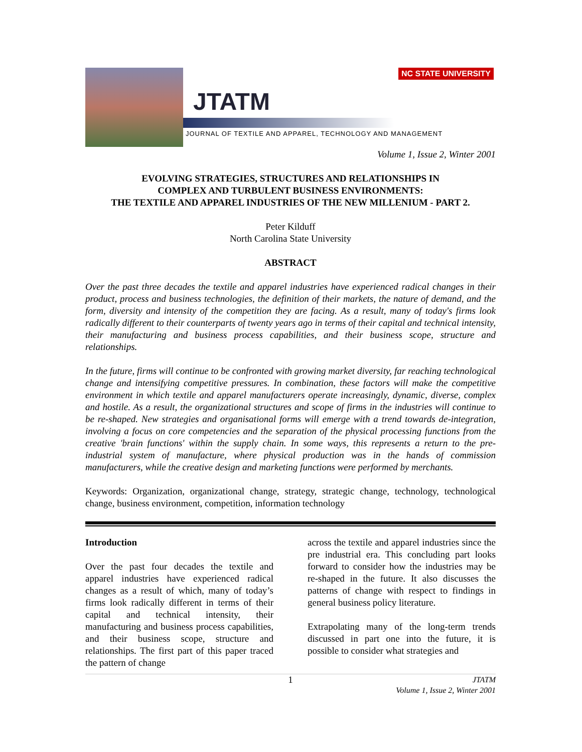NC STATE UNIVERSITY
JTATM
JOURNAL OF TEXTILE AND APPAREL, TECHNOLOGY AND MANAGEMENT
Volume 1, Issue 2, Winter 2001
EVOLVING STRATEGIES, STRUCTURES AND RELATIONSHIPS IN
COMPLEX AND TURBULENT BUSINESS ENVIRONMENTS:
THE TEXTILE AND APPAREL INDUSTRIES OF THE NEW MILLENIUM - PART 2.
Peter Kilduff
North Carolina State University
ABSTRACT
Over the past three decades the textile and apparel industries have experienced radical changes in their product, process and business technologies, the definition of their markets, the nature of demand, and the form, diversity and intensity of the competition they are facing. As a result, many of today's firms look radically different to their counterparts of twenty years ago in terms of their capital and technical intensity, their manufacturing and business process capabilities, and their business scope, structure and relationships.
In the future, firms will continue to be confronted with growing market diversity, far reaching technological change and intensifying competitive pressures. In combination, these factors will make the competitive environment in which textile and apparel manufacturers operate increasingly, dynamic, diverse, complex and hostile. As a result, the organizational structures and scope of firms in the industries will continue to be re-shaped. New strategies and organisational forms will emerge with a trend towards de-integration, involving a focus on core competencies and the separation of the physical processing functions from the creative 'brain functions' within the supply chain. In some ways, this represents a return to the pre-industrial system of manufacture, where physical production was in the hands of commission manufacturers, while the creative design and marketing functions were performed by merchants.
Keywords: Organization, organizational change, strategy, strategic change, technology, technological change, business environment, competition, information technology
Introduction
Over the past four decades the textile and apparel industries have experienced radical changes as a result of which, many of today’s firms look radically different in terms of their capital and technical intensity, their manufacturing and business process capabilities, and their business scope, structure and relationships. The first part of this paper traced the pattern of change
across the textile and apparel industries since the pre industrial era. This concluding part looks forward to consider how the industries may be re-shaped in the future. It also discusses the patterns of change with respect to findings in general business policy literature.
Extrapolating many of the long-term trends discussed in part one into the future, it is possible to consider what strategies and
1 JTATM
Volume 1, Issue 2, Winter 2001